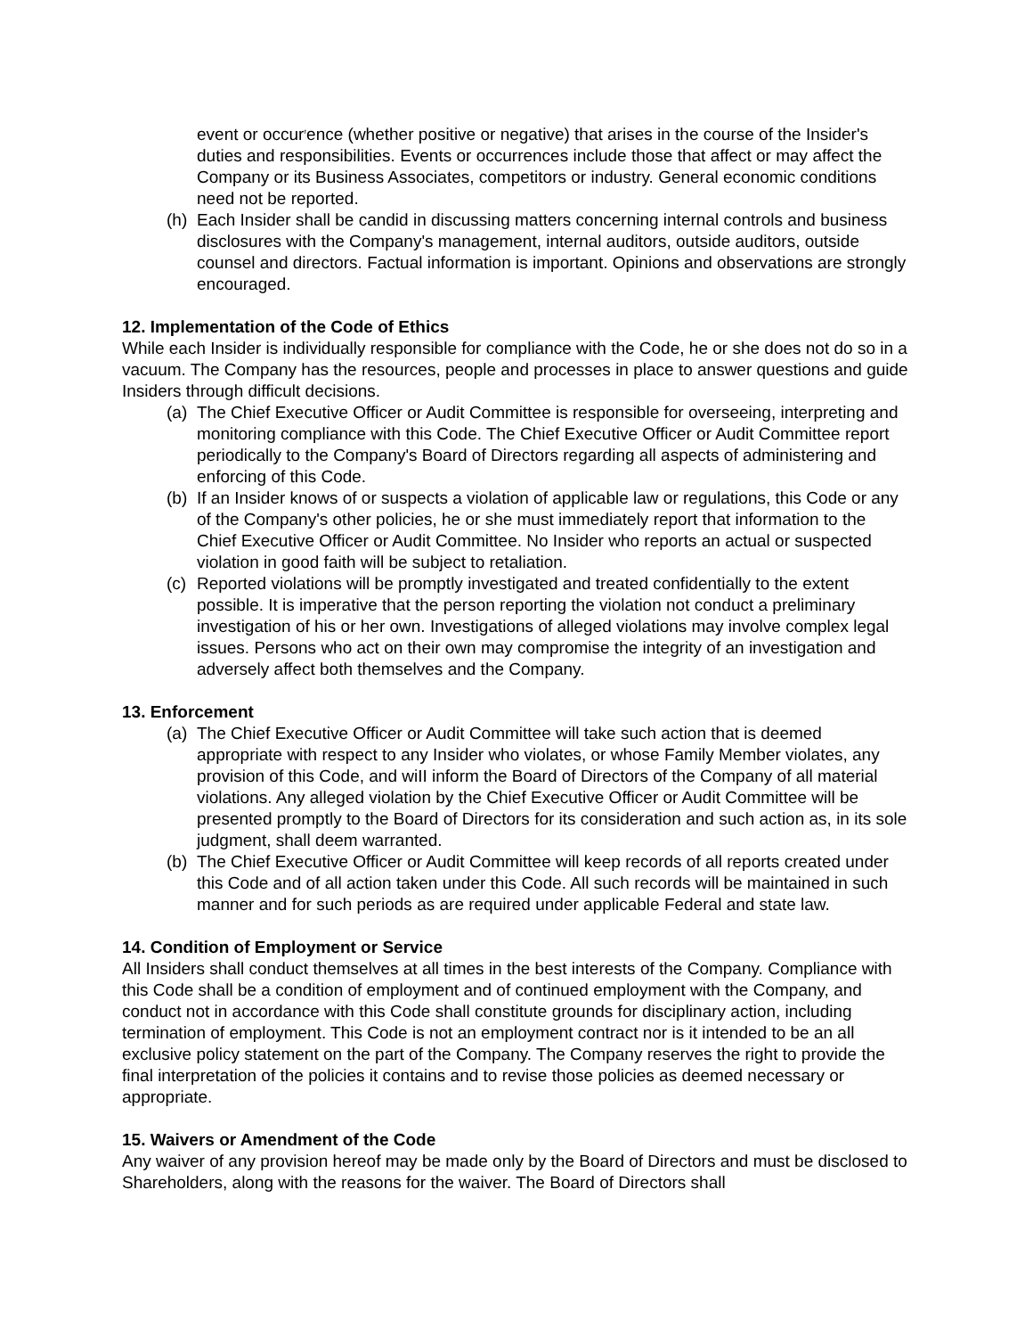event or occur<sup>r</sup>ence (whether positive or negative) that arises in the course of the Insider's duties and responsibilities. Events or occurrences include those that affect or may affect the Company or its Business Associates, competitors or industry. General economic conditions need not be reported.
(h) Each Insider shall be candid in discussing matters concerning internal controls and business disclosures with the Company's management, internal auditors, outside auditors, outside counsel and directors. Factual information is important. Opinions and observations are strongly encouraged.
12. Implementation of the Code of Ethics
While each Insider is individually responsible for compliance with the Code, he or she does not do so in a vacuum. The Company has the resources, people and processes in place to answer questions and guide Insiders through difficult decisions.
(a) The Chief Executive Officer or Audit Committee is responsible for overseeing, interpreting and monitoring compliance with this Code. The Chief Executive Officer or Audit Committee report periodically to the Company's Board of Directors regarding all aspects of administering and enforcing of this Code.
(b) If an Insider knows of or suspects a violation of applicable law or regulations, this Code or any of the Company's other policies, he or she must immediately report that information to the Chief Executive Officer or Audit Committee. No Insider who reports an actual or suspected violation in good faith will be subject to retaliation.
(c) Reported violations will be promptly investigated and treated confidentially to the extent possible. It is imperative that the person reporting the violation not conduct a preliminary investigation of his or her own. Investigations of alleged violations may involve complex legal issues. Persons who act on their own may compromise the integrity of an investigation and adversely affect both themselves and the Company.
13. Enforcement
(a) The Chief Executive Officer or Audit Committee will take such action that is deemed appropriate with respect to any Insider who violates, or whose Family Member violates, any provision of this Code, and wiII inform the Board of Directors of the Company of all material violations. Any alleged violation by the Chief Executive Officer or Audit Committee will be presented promptly to the Board of Directors for its consideration and such action as, in its sole judgment, shall deem warranted.
(b) The Chief Executive Officer or Audit Committee will keep records of all reports created under this Code and of all action taken under this Code. All such records will be maintained in such manner and for such periods as are required under applicable Federal and state law.
14. Condition of Employment or Service
All Insiders shall conduct themselves at all times in the best interests of the Company. Compliance with this Code shall be a condition of employment and of continued employment with the Company, and conduct not in accordance with this Code shall constitute grounds for disciplinary action, including termination of employment. This Code is not an employment contract nor is it intended to be an all exclusive policy statement on the part of the Company. The Company reserves the right to provide the final interpretation of the policies it contains and to revise those policies as deemed necessary or appropriate.
15. Waivers or Amendment of the Code
Any waiver of any provision hereof may be made only by the Board of Directors and must be disclosed to Shareholders, along with the reasons for the waiver. The Board of Directors shall